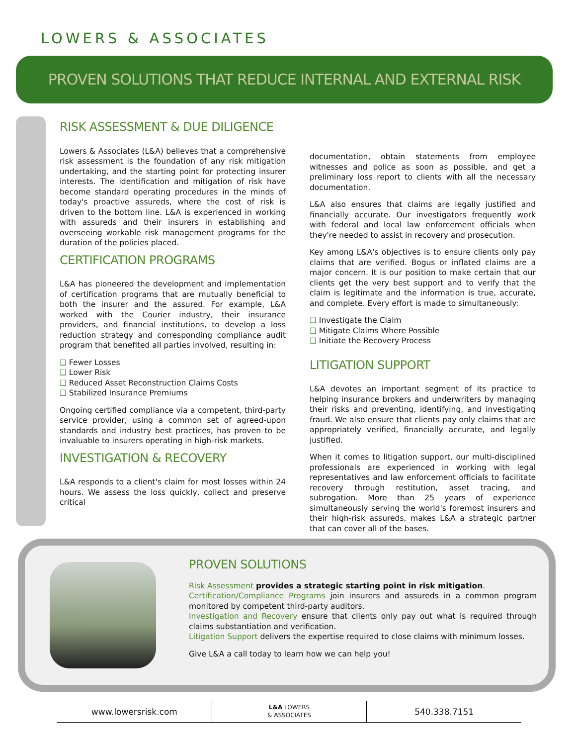LOWERS & ASSOCIATES
PROVEN SOLUTIONS THAT REDUCE INTERNAL AND EXTERNAL RISK
RISK ASSESSMENT & DUE DILIGENCE
Lowers & Associates (L&A) believes that a comprehensive risk assessment is the foundation of any risk mitigation undertaking, and the starting point for protecting insurer interests. The identification and mitigation of risk have become standard operating procedures in the minds of today's proactive assureds, where the cost of risk is driven to the bottom line. L&A is experienced in working with assureds and their insurers in establishing and overseeing workable risk management programs for the duration of the policies placed.
CERTIFICATION PROGRAMS
L&A has pioneered the development and implementation of certification programs that are mutually beneficial to both the insurer and the assured. For example, L&A worked with the Courier industry, their insurance providers, and financial institutions, to develop a loss reduction strategy and corresponding compliance audit program that benefited all parties involved, resulting in:
Fewer Losses
Lower Risk
Reduced Asset Reconstruction Claims Costs
Stabilized Insurance Premiums
Ongoing certified compliance via a competent, third-party service provider, using a common set of agreed-upon standards and industry best practices, has proven to be invaluable to insurers operating in high-risk markets.
INVESTIGATION & RECOVERY
L&A responds to a client's claim for most losses within 24 hours. We assess the loss quickly, collect and preserve critical
documentation, obtain statements from employee witnesses and police as soon as possible, and get a preliminary loss report to clients with all the necessary documentation.
L&A also ensures that claims are legally justified and financially accurate. Our investigators frequently work with federal and local law enforcement officials when they're needed to assist in recovery and prosecution.
Key among L&A's objectives is to ensure clients only pay claims that are verified. Bogus or inflated claims are a major concern. It is our position to make certain that our clients get the very best support and to verify that the claim is legitimate and the information is true, accurate, and complete. Every effort is made to simultaneously:
Investigate the Claim
Mitigate Claims Where Possible
Initiate the Recovery Process
LITIGATION SUPPORT
L&A devotes an important segment of its practice to helping insurance brokers and underwriters by managing their risks and preventing, identifying, and investigating fraud. We also ensure that clients pay only claims that are appropriately verified, financially accurate, and legally justified.
When it comes to litigation support, our multi-disciplined professionals are experienced in working with legal representatives and law enforcement officials to facilitate recovery through restitution, asset tracing, and subrogation. More than 25 years of experience simultaneously serving the world's foremost insurers and their high-risk assureds, makes L&A a strategic partner that can cover all of the bases.
PROVEN SOLUTIONS
Risk Assessment provides a strategic starting point in risk mitigation.
Certification/Compliance Programs join insurers and assureds in a common program monitored by competent third-party auditors.
Investigation and Recovery ensure that clients only pay out what is required through claims substantiation and verification.
Litigation Support delivers the expertise required to close claims with minimum losses.
Give L&A a call today to learn how we can help you!
www.lowersrisk.com
L&A LOWERS
& ASSOCIATES
540.338.7151